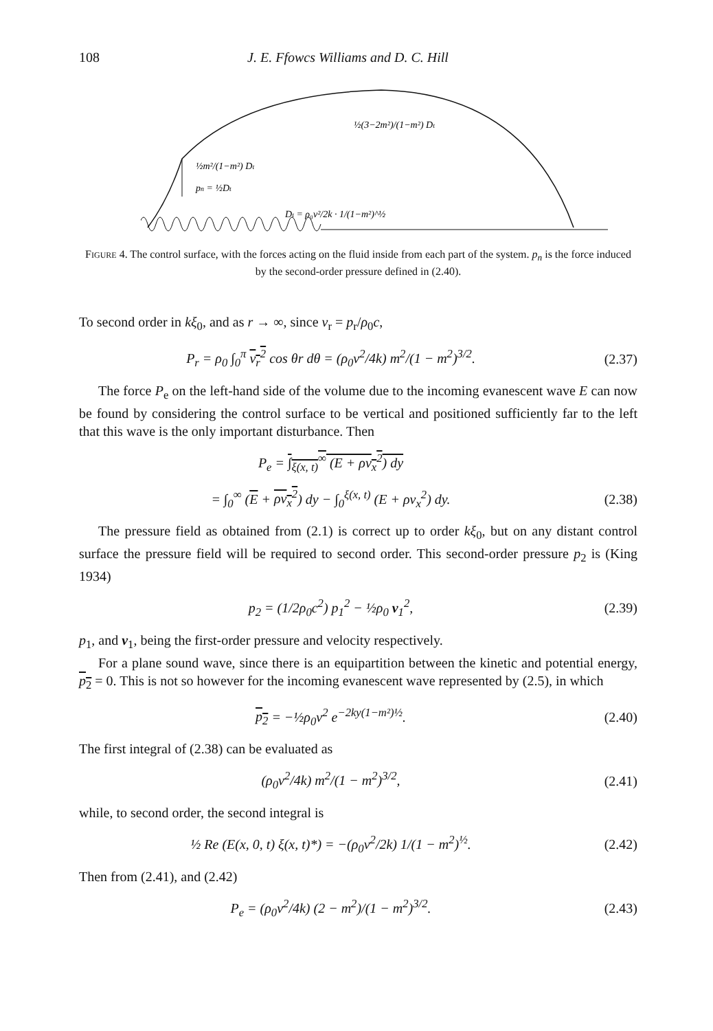108 J. E. Ffowcs Williams and D. C. Hill
½(3−2m²)/(1−m²) Dt
½m²/(1−m²) Dt
pn = ½Dt
Dt = ρ₀v²/2k · 1/(1−m²)^½
FIGURE 4. The control surface, with the forces acting on the fluid inside from each part of the system. p<sub>n</sub> is the force induced by the second-order pressure defined in (2.40).
To second order in kξ<sub>0</sub>, and as r → ∞, since v<sub>r</sub> = p<sub>r</sub>/ρ<sub>0</sub>c,
P<sub>r</sub> = ρ<sub>0</sub> ∫<sub>0</sub><sup>π</sup> v<sub>r</sub><sup>2</sup> cos θr dθ = (ρ<sub>0</sub>v<sup>2</sup>/4k) m<sup>2</sup>/(1 − m<sup>2</sup>)<sup>3/2</sup>. (2.37)
The force P<sub>e</sub> on the left-hand side of the volume due to the incoming evanescent wave E can now be found by considering the control surface to be vertical and positioned sufficiently far to the left that this wave is the only important disturbance. Then
P<sub>e</sub> = ∫<sub>ξ(x, t)</sub><sup>∞</sup> (E + ρv<sub>x</sub><sup>2</sup>) dy
= ∫<sub>0</sub><sup>∞</sup> (E + ρv<sub>x</sub><sup>2</sup>) dy − ∫<sub>0</sub><sup>ξ(x, t)</sup> (E + ρv<sub>x</sub><sup>2</sup>) dy. (2.38)
The pressure field as obtained from (2.1) is correct up to order kξ<sub>0</sub>, but on any distant control surface the pressure field will be required to second order. This second-order pressure p<sub>2</sub> is (King 1934)
p<sub>2</sub> = (1/2ρ<sub>0</sub>c<sup>2</sup>) p<sub>1</sub><sup>2</sup> − ½ρ<sub>0</sub> v<sub>1</sub><sup>2</sup>, (2.39)
p<sub>1</sub>, and v<sub>1</sub>, being the first-order pressure and velocity respectively.
For a plane sound wave, since there is an equipartition between the kinetic and potential energy, p<sub>2</sub> = 0. This is not so however for the incoming evanescent wave represented by (2.5), in which
p<sub>2</sub> = −½ρ<sub>0</sub>v<sup>2</sup> e<sup>−2ky(1−m²)½</sup>. (2.40)
The first integral of (2.38) can be evaluated as
(ρ<sub>0</sub>v<sup>2</sup>/4k) m<sup>2</sup>/(1 − m<sup>2</sup>)<sup>3/2</sup>, (2.41)
while, to second order, the second integral is
½ Re (E(x, 0, t) ξ(x, t)*) = −(ρ<sub>0</sub>v<sup>2</sup>/2k) 1/(1 − m<sup>2</sup>)<sup>½</sup>. (2.42)
Then from (2.41), and (2.42)
P<sub>e</sub> = (ρ<sub>0</sub>v<sup>2</sup>/4k) (2 − m<sup>2</sup>)/(1 − m<sup>2</sup>)<sup>3/2</sup>. (2.43)